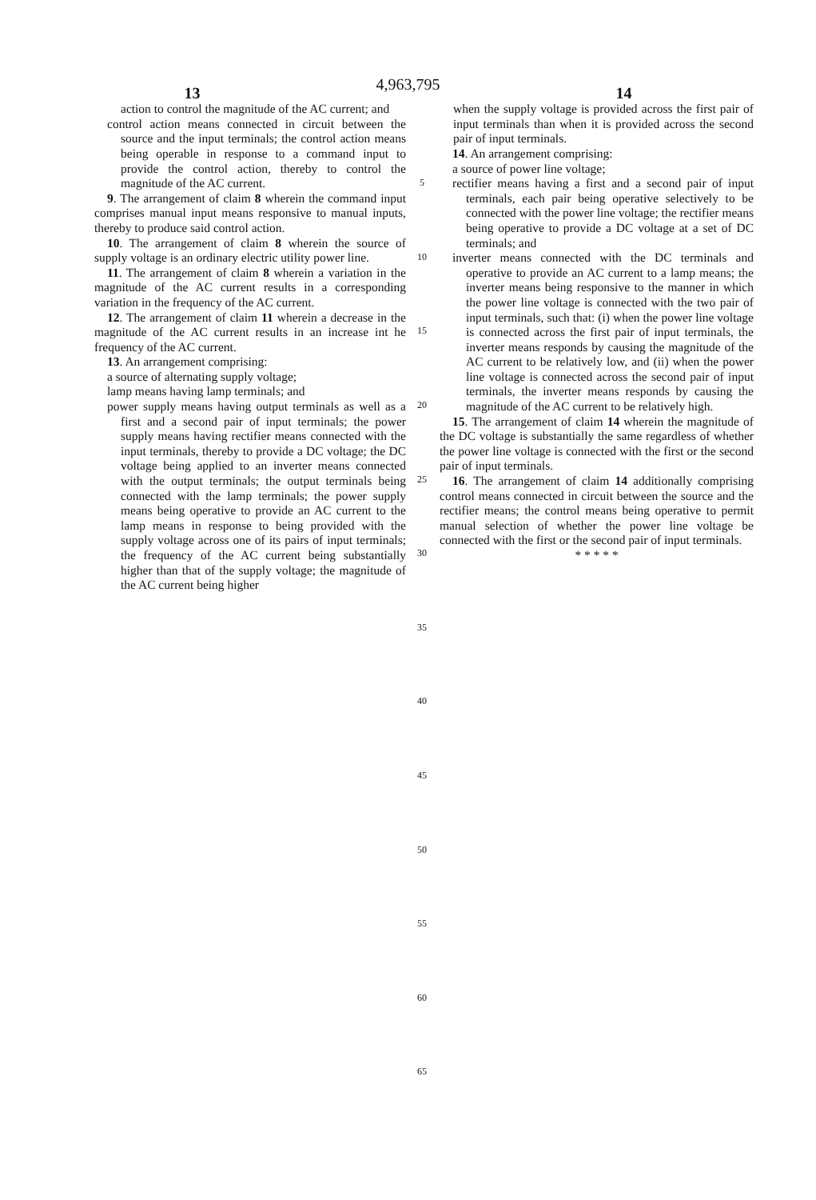4,963,795
13 14
action to control the magnitude of the AC current; and
control action means connected in circuit between the source and the input terminals; the control action means being operable in response to a command input to provide the control action, thereby to control the magnitude of the AC current.
9. The arrangement of claim 8 wherein the command input comprises manual input means responsive to manual inputs, thereby to produce said control action.
10. The arrangement of claim 8 wherein the source of supply voltage is an ordinary electric utility power line.
11. The arrangement of claim 8 wherein a variation in the magnitude of the AC current results in a corresponding variation in the frequency of the AC current.
12. The arrangement of claim 11 wherein a decrease in the magnitude of the AC current results in an increase int he frequency of the AC current.
13. An arrangement comprising:
a source of alternating supply voltage;
lamp means having lamp terminals; and
power supply means having output terminals as well as a first and a second pair of input terminals; the power supply means having rectifier means connected with the input terminals, thereby to provide a DC voltage; the DC voltage being applied to an inverter means connected with the output terminals; the output terminals being connected with the lamp terminals; the power supply means being operative to provide an AC current to the lamp means in response to being provided with the supply voltage across one of its pairs of input terminals; the frequency of the AC current being substantially higher than that of the supply voltage; the magnitude of the AC current being higher
5
10
15
20
25
30
35
40
45
50
55
60
65
when the supply voltage is provided across the first pair of input terminals than when it is provided across the second pair of input terminals.
14. An arrangement comprising:
a source of power line voltage;
rectifier means having a first and a second pair of input terminals, each pair being operative selectively to be connected with the power line voltage; the rectifier means being operative to provide a DC voltage at a set of DC terminals; and
inverter means connected with the DC terminals and operative to provide an AC current to a lamp means; the inverter means being responsive to the manner in which the power line voltage is connected with the two pair of input terminals, such that: (i) when the power line voltage is connected across the first pair of input terminals, the inverter means responds by causing the magnitude of the AC current to be relatively low, and (ii) when the power line voltage is connected across the second pair of input terminals, the inverter means responds by causing the magnitude of the AC current to be relatively high.
15. The arrangement of claim 14 wherein the magnitude of the DC voltage is substantially the same regardless of whether the power line voltage is connected with the first or the second pair of input terminals.
16. The arrangement of claim 14 additionally comprising control means connected in circuit between the source and the rectifier means; the control means being operative to permit manual selection of whether the power line voltage be connected with the first or the second pair of input terminals.
* * * * *